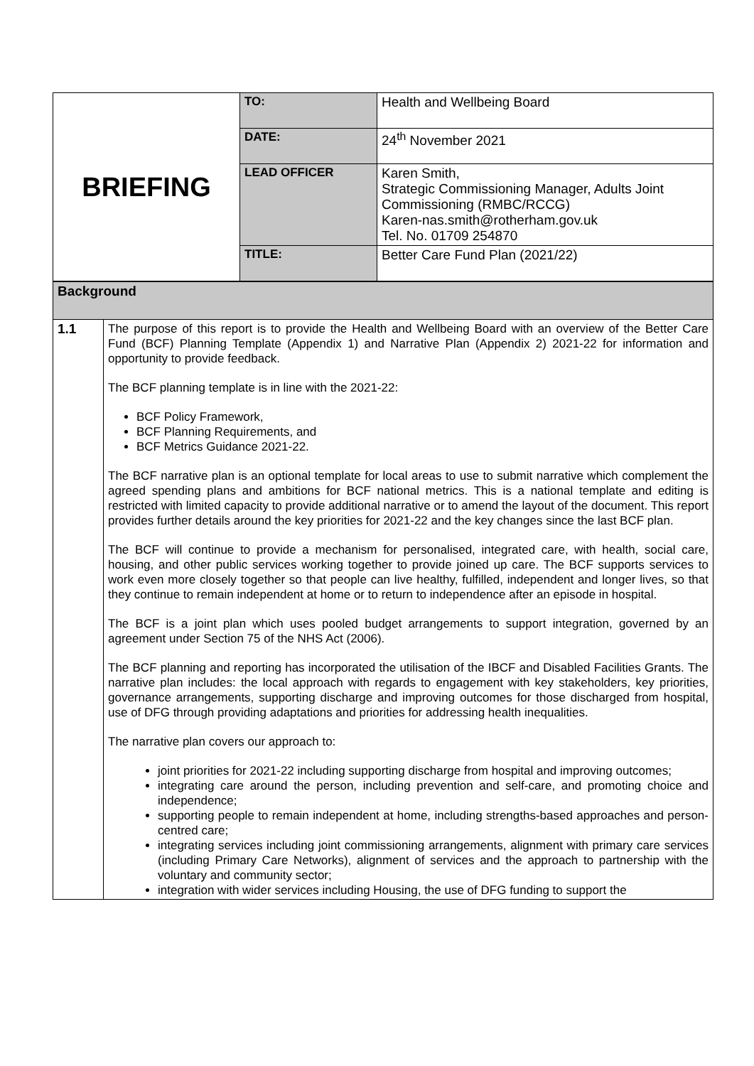| BRIEFING | TO: | Health and Wellbeing Board |
| | DATE: | 24<sup>th</sup> November 2021 |
| | LEAD OFFICER | Karen Smith, Strategic Commissioning Manager, Adults Joint Commissioning (RMBC/RCCG) Karen-nas.smith@rotherham.gov.uk Tel. No. 01709 254870 |
| | TITLE: | Better Care Fund Plan (2021/22) |
| Background | |
| 1.1 | The purpose of this report is to provide the Health and Wellbeing Board with an overview of the Better Care Fund (BCF) Planning Template (Appendix 1) and Narrative Plan (Appendix 2) 2021-22 for information and opportunity to provide feedback. The BCF planning template is in line with the 2021-22: BCF Policy Framework, BCF Planning Requirements, and BCF Metrics Guidance 2021-22. The BCF narrative plan is an optional template for local areas to use to submit narrative which complement the agreed spending plans and ambitions for BCF national metrics. This is a national template and editing is restricted with limited capacity to provide additional narrative or to amend the layout of the document. This report provides further details around the key priorities for 2021-22 and the key changes since the last BCF plan. The BCF will continue to provide a mechanism for personalised, integrated care, with health, social care, housing, and other public services working together to provide joined up care. The BCF supports services to work even more closely together so that people can live healthy, fulfilled, independent and longer lives, so that they continue to remain independent at home or to return to independence after an episode in hospital. The BCF is a joint plan which uses pooled budget arrangements to support integration, governed by an agreement under Section 75 of the NHS Act (2006). The BCF planning and reporting has incorporated the utilisation of the IBCF and Disabled Facilities Grants. The narrative plan includes: the local approach with regards to engagement with key stakeholders, key priorities, governance arrangements, supporting discharge and improving outcomes for those discharged from hospital, use of DFG through providing adaptations and priorities for addressing health inequalities. The narrative plan covers our approach to: joint priorities for 2021-22 including supporting discharge from hospital and improving outcomes; integrating care around the person, including prevention and self-care, and promoting choice and independence; supporting people to remain independent at home, including strengths-based approaches and person-centred care; integrating services including joint commissioning arrangements, alignment with primary care services (including Primary Care Networks), alignment of services and the approach to partnership with the voluntary and community sector; integration with wider services including Housing, the use of DFG funding to support the |